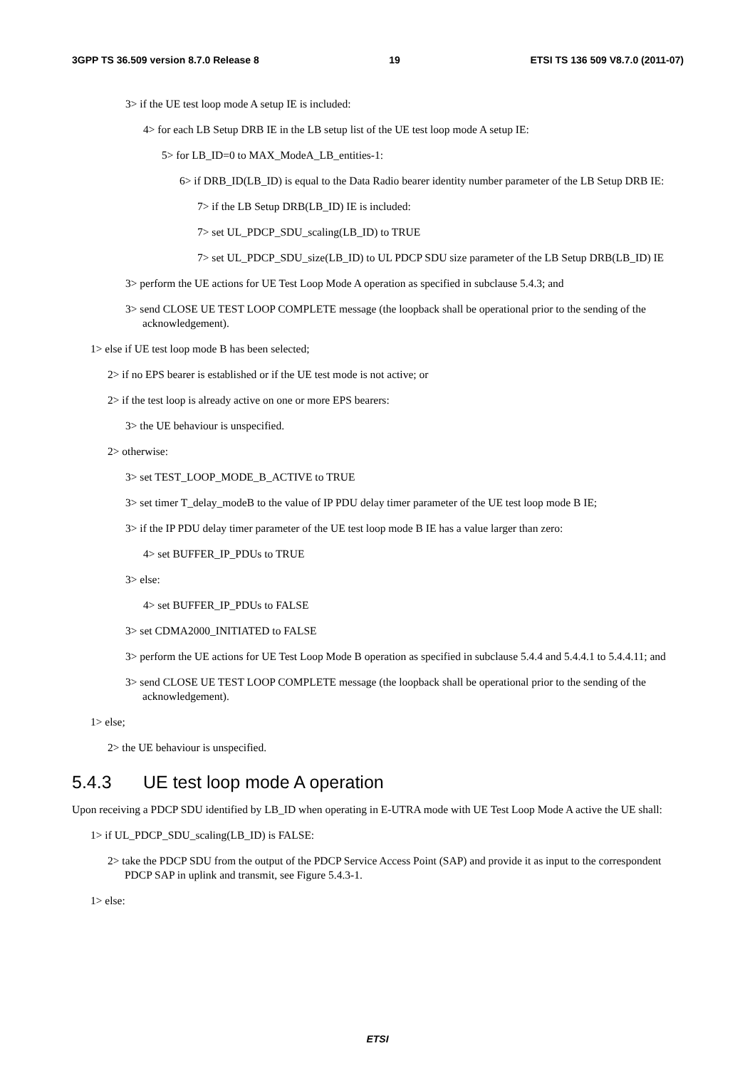3GPP TS 36.509 version 8.7.0 Release 8 19 ETSI TS 136 509 V8.7.0 (2011-07)
3> if the UE test loop mode A setup IE is included:
4> for each LB Setup DRB IE in the LB setup list of the UE test loop mode A setup IE:
5> for LB_ID=0 to MAX_ModeA_LB_entities-1:
6> if DRB_ID(LB_ID) is equal to the Data Radio bearer identity number parameter of the LB Setup DRB IE:
7> if the LB Setup DRB(LB_ID) IE is included:
7> set UL_PDCP_SDU_scaling(LB_ID) to TRUE
7> set UL_PDCP_SDU_size(LB_ID) to UL PDCP SDU size parameter of the LB Setup DRB(LB_ID) IE
3> perform the UE actions for UE Test Loop Mode A operation as specified in subclause 5.4.3; and
3> send CLOSE UE TEST LOOP COMPLETE message (the loopback shall be operational prior to the sending of the acknowledgement).
1> else if UE test loop mode B has been selected;
2> if no EPS bearer is established or if the UE test mode is not active; or
2> if the test loop is already active on one or more EPS bearers:
3> the UE behaviour is unspecified.
2> otherwise:
3> set TEST_LOOP_MODE_B_ACTIVE to TRUE
3> set timer T_delay_modeB to the value of IP PDU delay timer parameter of the UE test loop mode B IE;
3> if the IP PDU delay timer parameter of the UE test loop mode B IE has a value larger than zero:
4> set BUFFER_IP_PDUs to TRUE
3> else:
4> set BUFFER_IP_PDUs to FALSE
3> set CDMA2000_INITIATED to FALSE
3> perform the UE actions for UE Test Loop Mode B operation as specified in subclause 5.4.4 and 5.4.4.1 to 5.4.4.11; and
3> send CLOSE UE TEST LOOP COMPLETE message (the loopback shall be operational prior to the sending of the acknowledgement).
1> else;
2> the UE behaviour is unspecified.
5.4.3 UE test loop mode A operation
Upon receiving a PDCP SDU identified by LB_ID when operating in E-UTRA mode with UE Test Loop Mode A active the UE shall:
1> if UL_PDCP_SDU_scaling(LB_ID) is FALSE:
2> take the PDCP SDU from the output of the PDCP Service Access Point (SAP) and provide it as input to the correspondent PDCP SAP in uplink and transmit, see Figure 5.4.3-1.
1> else:
ETSI